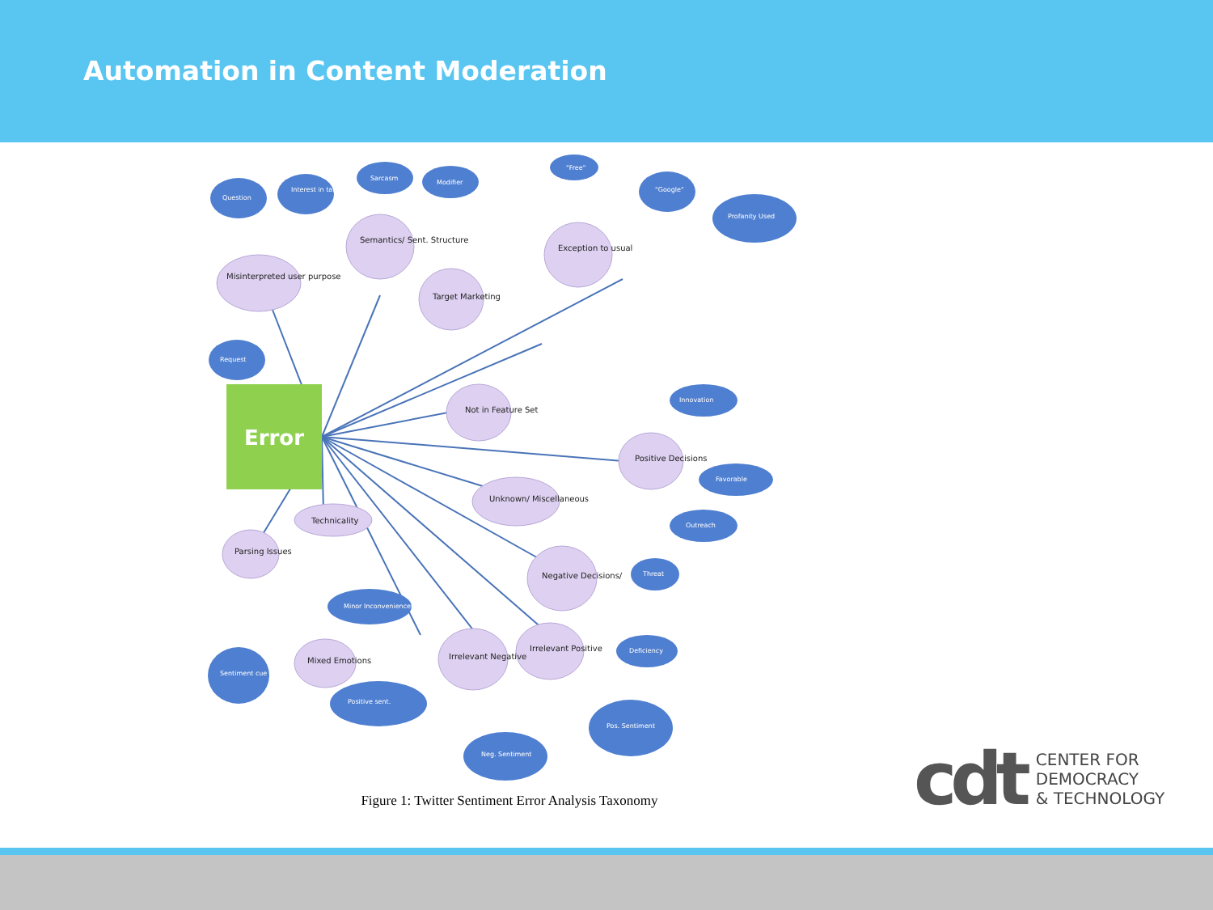Automation in Content Moderation
Error
Misinterpreted user purpose
Semantics/ Sent. Structure
Target Marketing
Exception to usual
Not in Feature Set
Positive Decisions
Unknown/ Miscellaneous
Technicality
Parsing Issues
Negative Decisions/
Irrelevant Positive
Irrelevant Negative
Mixed Emotions
Question
Interest in target
Sarcasm
Modifier
"Free"
"Google"
Profanity Used
Request
Innovation
Favorable
Outreach
Threat
Deficiency
Pos. Sentiment
Neg. Sentiment
Positive sent.
Sentiment cue
Minor Inconveniences
Figure 1: Twitter Sentiment Error Analysis Taxonomy
cdt
CENTER FOR
DEMOCRACY
& TECHNOLOGY